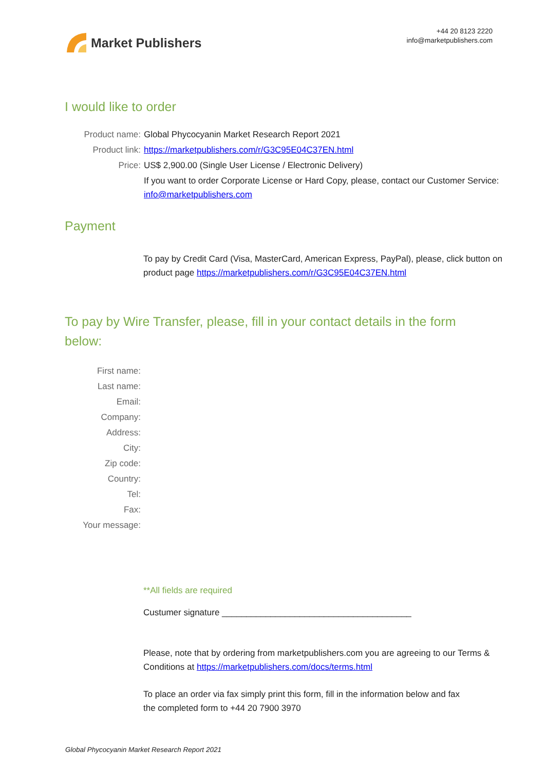Market Publishers
+44 20 8123 2220
info@marketpublishers.com
I would like to order
Product name: Global Phycocyanin Market Research Report 2021
Product link: https://marketpublishers.com/r/G3C95E04C37EN.html
Price: US$ 2,900.00 (Single User License / Electronic Delivery)
If you want to order Corporate License or Hard Copy, please, contact our Customer Service:
info@marketpublishers.com
Payment
To pay by Credit Card (Visa, MasterCard, American Express, PayPal), please, click button on product page https://marketpublishers.com/r/G3C95E04C37EN.html
To pay by Wire Transfer, please, fill in your contact details in the form below:
First name:
Last name:
Email:
Company:
Address:
City:
Zip code:
Country:
Tel:
Fax:
Your message:
**All fields are required
Custumer signature _______________________________________
Please, note that by ordering from marketpublishers.com you are agreeing to our Terms & Conditions at https://marketpublishers.com/docs/terms.html
To place an order via fax simply print this form, fill in the information below and fax the completed form to +44 20 7900 3970
Global Phycocyanin Market Research Report 2021